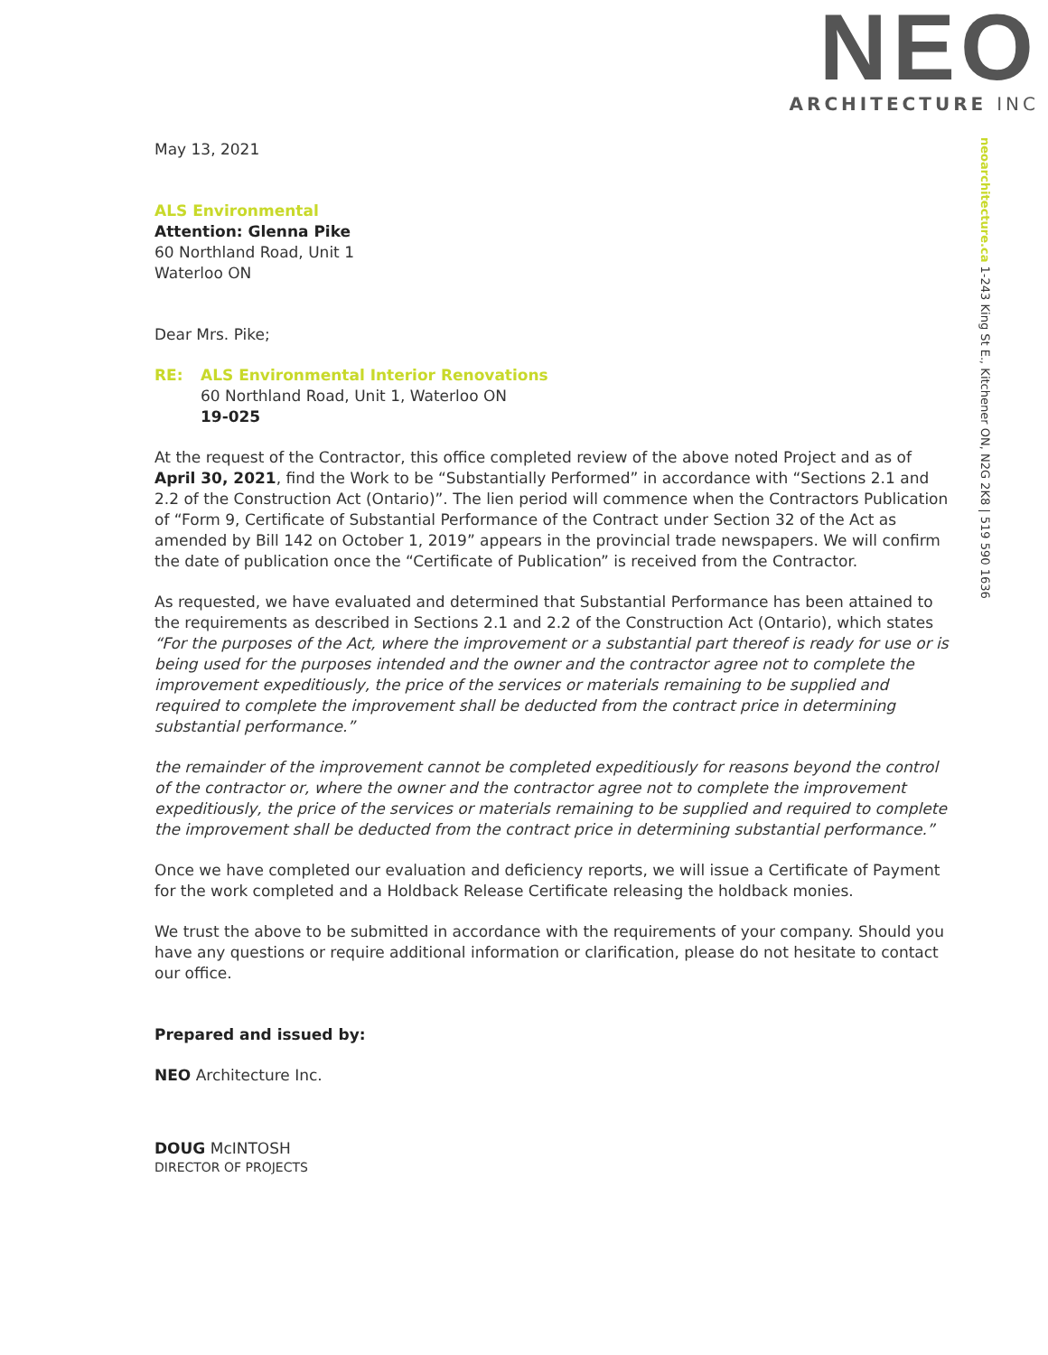NEO
ARCHITECTURE INC
neoarchitecture.ca 1-243 King St E., Kitchener ON, N2G 2K8 | 519 590 1636
May 13, 2021
ALS Environmental
Attention: Glenna Pike
60 Northland Road, Unit 1
Waterloo ON
Dear Mrs. Pike;
RE: ALS Environmental Interior Renovations
60 Northland Road, Unit 1, Waterloo ON
19-025
At the request of the Contractor, this office completed review of the above noted Project and as of April 30, 2021, find the Work to be “Substantially Performed” in accordance with “Sections 2.1 and 2.2 of the Construction Act (Ontario)”. The lien period will commence when the Contractors Publication of “Form 9, Certificate of Substantial Performance of the Contract under Section 32 of the Act as amended by Bill 142 on October 1, 2019” appears in the provincial trade newspapers. We will confirm the date of publication once the “Certificate of Publication” is received from the Contractor.
As requested, we have evaluated and determined that Substantial Performance has been attained to the requirements as described in Sections 2.1 and 2.2 of the Construction Act (Ontario), which states “For the purposes of the Act, where the improvement or a substantial part thereof is ready for use or is being used for the purposes intended and the owner and the contractor agree not to complete the improvement expeditiously, the price of the services or materials remaining to be supplied and required to complete the improvement shall be deducted from the contract price in determining substantial performance.”
the remainder of the improvement cannot be completed expeditiously for reasons beyond the control of the contractor or, where the owner and the contractor agree not to complete the improvement expeditiously, the price of the services or materials remaining to be supplied and required to complete the improvement shall be deducted from the contract price in determining substantial performance.”
Once we have completed our evaluation and deficiency reports, we will issue a Certificate of Payment for the work completed and a Holdback Release Certificate releasing the holdback monies.
We trust the above to be submitted in accordance with the requirements of your company. Should you have any questions or require additional information or clarification, please do not hesitate to contact our office.
Prepared and issued by:
NEO Architecture Inc.
DOUG McINTOSH
DIRECTOR OF PROJECTS